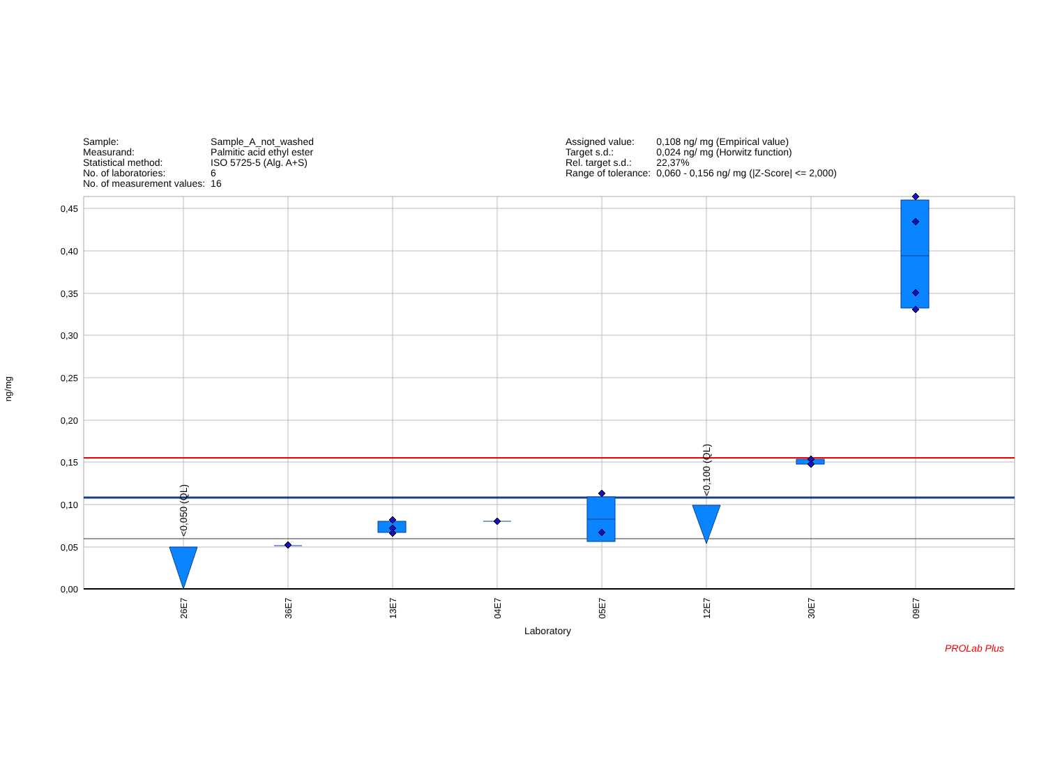| Sample: | Sample_A_not_washed |
| Measurand: | Palmitic acid ethyl ester |
| Statistical method: | ISO 5725-5 (Alg. A+S) |
| No. of laboratories: | 6 |
| No. of measurement values: | 16 |
| Assigned value: | 0,108 ng/ mg (Empirical value) |
| Target s.d.: | 0,024 ng/ mg (Horwitz function) |
| Rel. target s.d.: | 22,37% |
| Range of tolerance: | 0,060 - 0,156 ng/ mg (/Z-Score/ <= 2,000) |
0,45
0,40
0,35
0,30
0,25
0,20
0,15
0,10
0,05
0,00
<0,050 (QL)
<0,100 (QL)
26E7
36E7
13E7
04E7
05E7
12E7
30E7
09E7
ng/mg
Laboratory
PROLab Plus